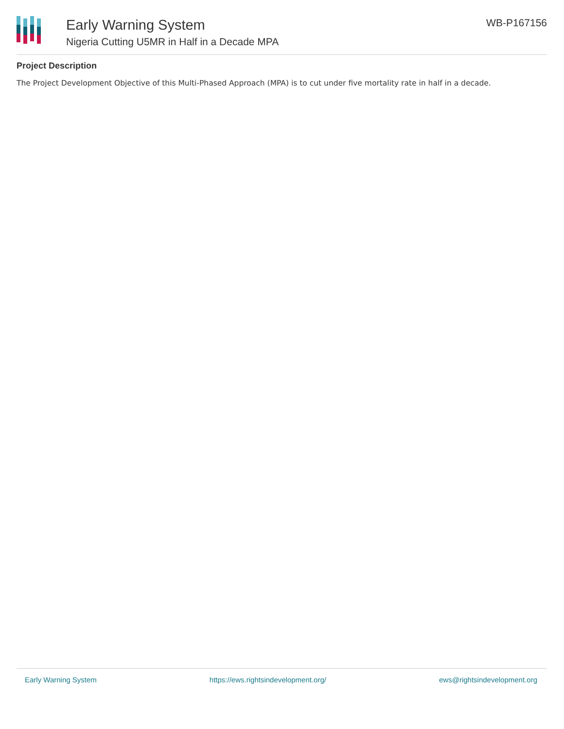Early Warning System
Nigeria Cutting U5MR in Half in a Decade MPA
WB-P167156
Project Description
The Project Development Objective of this Multi-Phased Approach (MPA) is to cut under five mortality rate in half in a decade.
Early Warning System https://ews.rightsindevelopment.org/ ews@rightsindevelopment.org